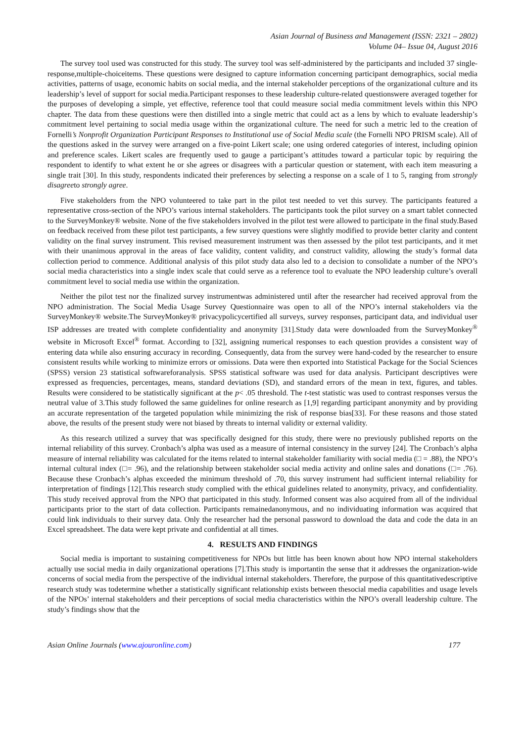Asian Journal of Business and Management (ISSN: 2321 – 2802)
Volume 04– Issue 04, August 2016
The survey tool used was constructed for this study. The survey tool was self-administered by the participants and included 37 single-response,multiple-choiceitems. These questions were designed to capture information concerning participant demographics, social media activities, patterns of usage, economic habits on social media, and the internal stakeholder perceptions of the organizational culture and its leadership’s level of support for social media.Participant responses to these leadership culture-related questionswere averaged together for the purposes of developing a simple, yet effective, reference tool that could measure social media commitment levels within this NPO chapter. The data from these questions were then distilled into a single metric that could act as a lens by which to evaluate leadership’s commitment level pertaining to social media usage within the organizational culture. The need for such a metric led to the creation of Fornelli’s Nonprofit Organization Participant Responses to Institutional use of Social Media scale (the Fornelli NPO PRISM scale). All of the questions asked in the survey were arranged on a five-point Likert scale; one using ordered categories of interest, including opinion and preference scales. Likert scales are frequently used to gauge a participant’s attitudes toward a particular topic by requiring the respondent to identify to what extent he or she agrees or disagrees with a particular question or statement, with each item measuring a single trait [30]. In this study, respondents indicated their preferences by selecting a response on a scale of 1 to 5, ranging from strongly disagreeto strongly agree.
Five stakeholders from the NPO volunteered to take part in the pilot test needed to vet this survey. The participants featured a representative cross-section of the NPO’s various internal stakeholders. The participants took the pilot survey on a smart tablet connected to the SurveyMonkey® website. None of the five stakeholders involved in the pilot test were allowed to participate in the final study.Based on feedback received from these pilot test participants, a few survey questions were slightly modified to provide better clarity and content validity on the final survey instrument. This revised measurement instrument was then assessed by the pilot test participants, and it met with their unanimous approval in the areas of face validity, content validity, and construct validity, allowing the study’s formal data collection period to commence. Additional analysis of this pilot study data also led to a decision to consolidate a number of the NPO’s social media characteristics into a single index scale that could serve as a reference tool to evaluate the NPO leadership culture’s overall commitment level to social media use within the organization.
Neither the pilot test nor the finalized survey instrumentwas administered until after the researcher had received approval from the NPO administration. The Social Media Usage Survey Questionnaire was open to all of the NPO’s internal stakeholders via the SurveyMonkey® website.The SurveyMonkey® privacypolicycertified all surveys, survey responses, participant data, and individual user ISP addresses are treated with complete confidentiality and anonymity [31].Study data were downloaded from the SurveyMonkey<sup>®</sup> website in Microsoft Excel<sup>®</sup> format. According to [32], assigning numerical responses to each question provides a consistent way of entering data while also ensuring accuracy in recording. Consequently, data from the survey were hand-coded by the researcher to ensure consistent results while working to minimize errors or omissions. Data were then exported into Statistical Package for the Social Sciences (SPSS) version 23 statistical softwareforanalysis. SPSS statistical software was used for data analysis. Participant descriptives were expressed as frequencies, percentages, means, standard deviations (SD), and standard errors of the mean in text, figures, and tables. Results were considered to be statistically significant at the p< .05 threshold. The t-test statistic was used to contrast responses versus the neutral value of 3.This study followed the same guidelines for online research as [1,9] regarding participant anonymity and by providing an accurate representation of the targeted population while minimizing the risk of response bias[33]. For these reasons and those stated above, the results of the present study were not biased by threats to internal validity or external validity.
As this research utilized a survey that was specifically designed for this study, there were no previously published reports on the internal reliability of this survey. Cronbach’s alpha was used as a measure of internal consistency in the survey [24]. The Cronbach’s alpha measure of internal reliability was calculated for the items related to internal stakeholder familiarity with social media (□ = .88), the NPO’s internal cultural index (□= .96), and the relationship between stakeholder social media activity and online sales and donations (□= .76). Because these Cronbach’s alphas exceeded the minimum threshold of .70, this survey instrument had sufficient internal reliability for interpretation of findings [12].This research study complied with the ethical guidelines related to anonymity, privacy, and confidentiality. This study received approval from the NPO that participated in this study. Informed consent was also acquired from all of the individual participants prior to the start of data collection. Participants remainedanonymous, and no individuating information was acquired that could link individuals to their survey data. Only the researcher had the personal password to download the data and code the data in an Excel spreadsheet. The data were kept private and confidential at all times.
4. RESULTS AND FINDINGS
Social media is important to sustaining competitiveness for NPOs but little has been known about how NPO internal stakeholders actually use social media in daily organizational operations [7].This study is importantin the sense that it addresses the organization-wide concerns of social media from the perspective of the individual internal stakeholders. Therefore, the purpose of this quantitativedescriptive research study was todetermine whether a statistically significant relationship exists between thesocial media capabilities and usage levels of the NPOs’ internal stakeholders and their perceptions of social media characteristics within the NPO’s overall leadership culture. The study’s findings show that the
Asian Online Journals (www.ajouronline.com) 177